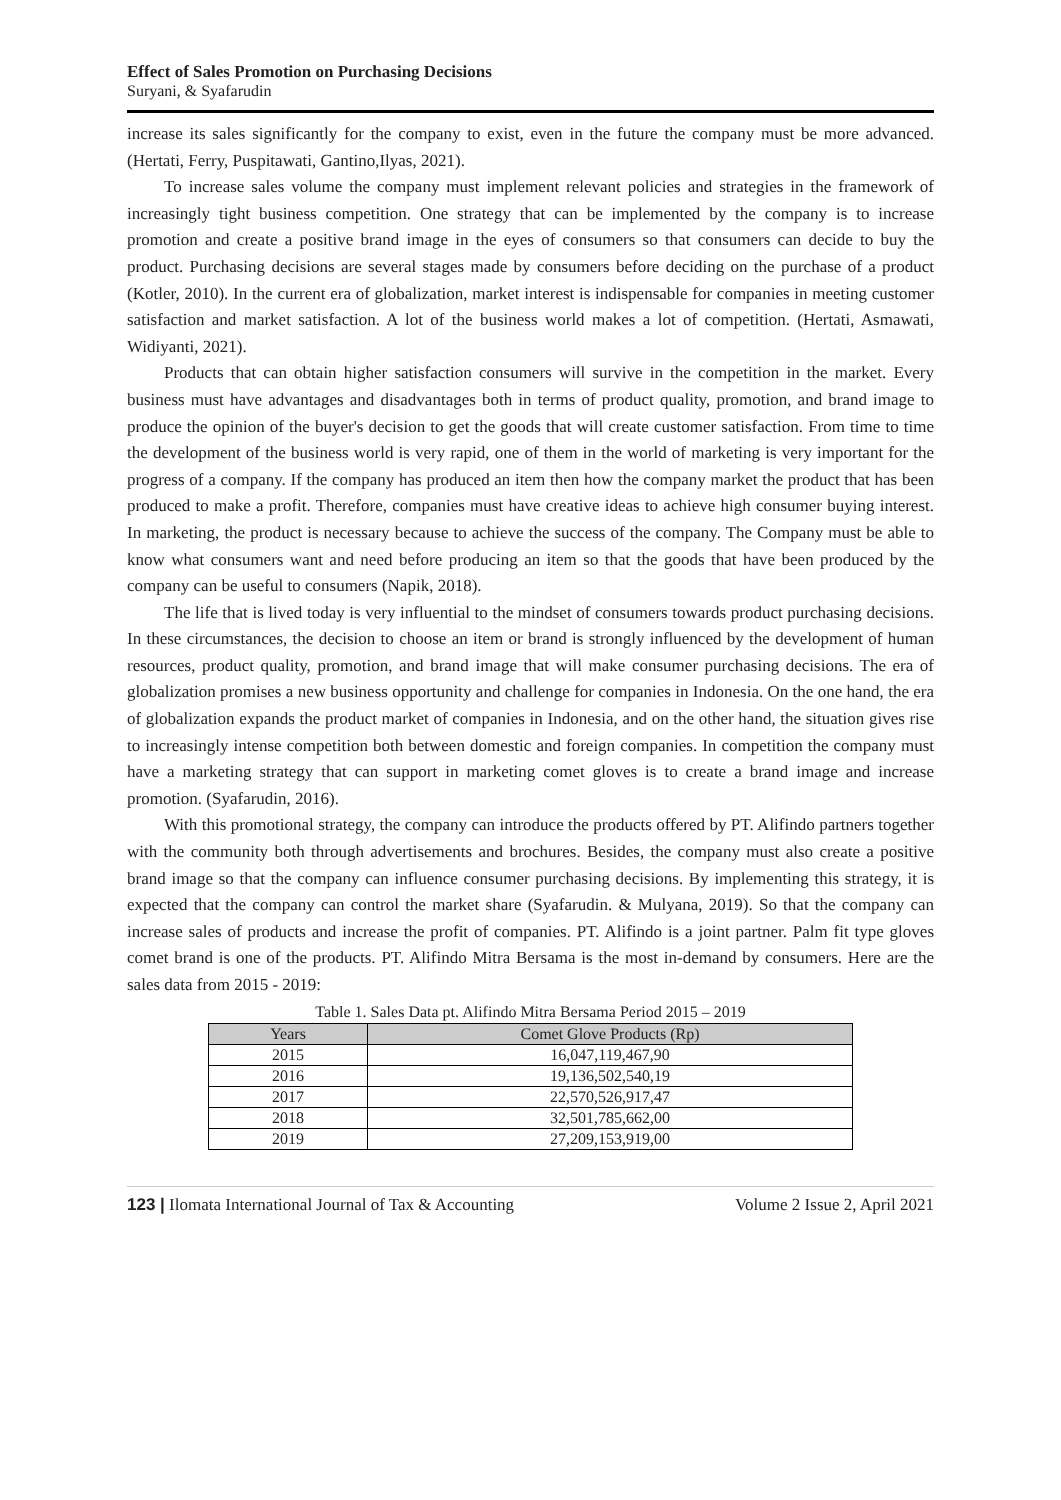Effect of Sales Promotion on Purchasing Decisions
Suryani, & Syafarudin
increase its sales significantly for the company to exist, even in the future the company must be more advanced. (Hertati, Ferry, Puspitawati, Gantino,Ilyas, 2021).
To increase sales volume the company must implement relevant policies and strategies in the framework of increasingly tight business competition. One strategy that can be implemented by the company is to increase promotion and create a positive brand image in the eyes of consumers so that consumers can decide to buy the product. Purchasing decisions are several stages made by consumers before deciding on the purchase of a product (Kotler, 2010). In the current era of globalization, market interest is indispensable for companies in meeting customer satisfaction and market satisfaction. A lot of the business world makes a lot of competition. (Hertati, Asmawati, Widiyanti, 2021).
Products that can obtain higher satisfaction consumers will survive in the competition in the market. Every business must have advantages and disadvantages both in terms of product quality, promotion, and brand image to produce the opinion of the buyer's decision to get the goods that will create customer satisfaction. From time to time the development of the business world is very rapid, one of them in the world of marketing is very important for the progress of a company. If the company has produced an item then how the company market the product that has been produced to make a profit. Therefore, companies must have creative ideas to achieve high consumer buying interest. In marketing, the product is necessary because to achieve the success of the company. The Company must be able to know what consumers want and need before producing an item so that the goods that have been produced by the company can be useful to consumers (Napik, 2018).
The life that is lived today is very influential to the mindset of consumers towards product purchasing decisions. In these circumstances, the decision to choose an item or brand is strongly influenced by the development of human resources, product quality, promotion, and brand image that will make consumer purchasing decisions. The era of globalization promises a new business opportunity and challenge for companies in Indonesia. On the one hand, the era of globalization expands the product market of companies in Indonesia, and on the other hand, the situation gives rise to increasingly intense competition both between domestic and foreign companies. In competition the company must have a marketing strategy that can support in marketing comet gloves is to create a brand image and increase promotion. (Syafarudin, 2016).
With this promotional strategy, the company can introduce the products offered by PT. Alifindo partners together with the community both through advertisements and brochures. Besides, the company must also create a positive brand image so that the company can influence consumer purchasing decisions. By implementing this strategy, it is expected that the company can control the market share (Syafarudin. & Mulyana, 2019). So that the company can increase sales of products and increase the profit of companies. PT. Alifindo is a joint partner. Palm fit type gloves comet brand is one of the products. PT. Alifindo Mitra Bersama is the most in-demand by consumers. Here are the sales data from 2015 - 2019:
Table 1. Sales Data pt. Alifindo Mitra Bersama Period 2015 – 2019
| Years | Comet Glove Products (Rp) |
| --- | --- |
| 2015 | 16,047,119,467,90 |
| 2016 | 19,136,502,540,19 |
| 2017 | 22,570,526,917,47 |
| 2018 | 32,501,785,662,00 |
| 2019 | 27,209,153,919,00 |
123 | Ilomata International Journal of Tax & Accounting Volume 2 Issue 2, April 2021